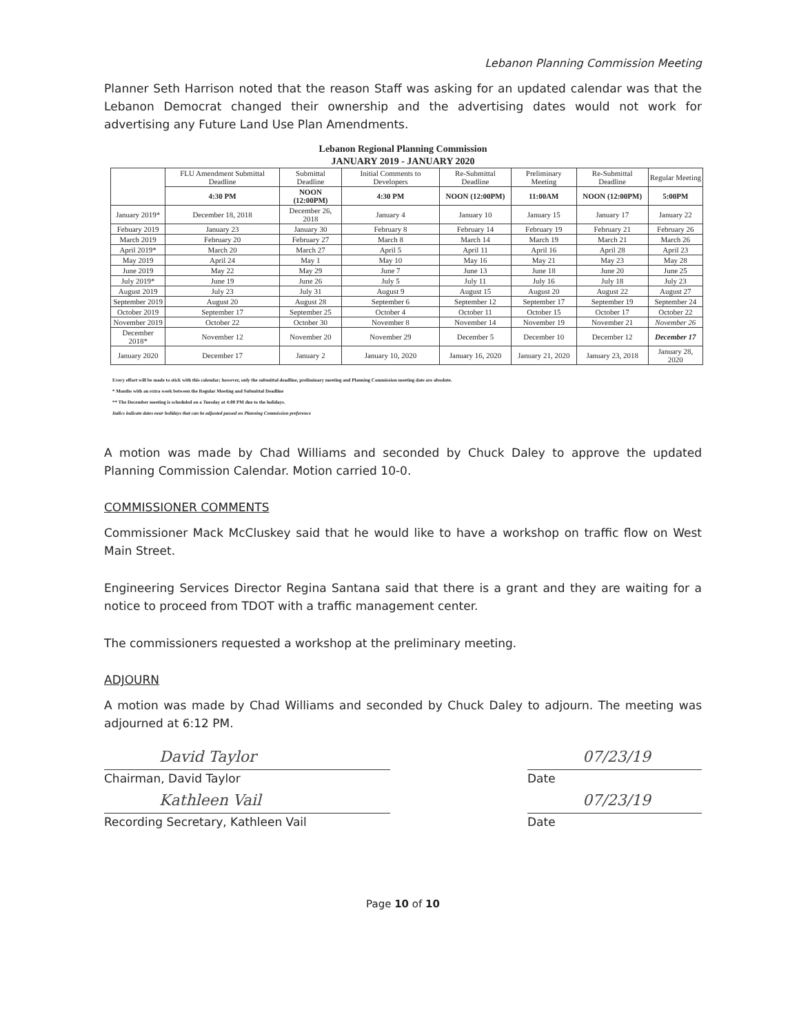Lebanon Planning Commission Meeting
Planner Seth Harrison noted that the reason Staff was asking for an updated calendar was that the Lebanon Democrat changed their ownership and the advertising dates would not work for advertising any Future Land Use Plan Amendments.
Lebanon Regional Planning Commission
JANUARY 2019 - JANUARY 2020
| | FLU Amendment Submittal Deadline | Submittal Deadline | Initial Comments to Developers | Re-Submittal Deadline | Preliminary Meeting | Re-Submittal Deadline | Regular Meeting |
| --- | --- | --- | --- | --- | --- | --- | --- |
| | 4:30 PM | NOON (12:00PM) | 4:30 PM | NOON (12:00PM) | 11:00AM | NOON (12:00PM) | 5:00PM |
| January 2019* | December 18, 2018 | December 26, 2018 | January 4 | January 10 | January 15 | January 17 | January 22 |
| Febuary 2019 | January 23 | January 30 | February 8 | February 14 | February 19 | February 21 | February 26 |
| March 2019 | February 20 | February 27 | March 8 | March 14 | March 19 | March 21 | March 26 |
| April 2019* | March 20 | March 27 | April 5 | April 11 | April 16 | April 28 | April 23 |
| May 2019 | April 24 | May 1 | May 10 | May 16 | May 21 | May 23 | May 28 |
| June 2019 | May 22 | May 29 | June 7 | June 13 | June 18 | June 20 | June 25 |
| July 2019* | June 19 | June 26 | July 5 | July 11 | July 16 | July 18 | July 23 |
| August 2019 | July 23 | July 31 | August 9 | August 15 | August 20 | August 22 | August 27 |
| September 2019 | August 20 | August 28 | September 6 | September 12 | September 17 | September 19 | September 24 |
| October 2019 | September 17 | September 25 | October 4 | October 11 | October 15 | October 17 | October 22 |
| November 2019 | October 22 | October 30 | November 8 | November 14 | November 19 | November 21 | November 26 |
| December 2018* | November 12 | November 20 | November 29 | December 5 | December 10 | December 12 | December 17 |
| January 2020 | December 17 | January 2 | January 10, 2020 | January 16, 2020 | January 21, 2020 | January 23, 2018 | January 28, 2020 |
Every effort will be made to stick with this calendar; however, only the submittal deadline, preliminary meeting and Planning Commission meeting date are absolute.
* Months with an extra week between the Regular Meeting and Submittal Deadline
** The December meeting is scheduled on a Tuesday at 4:00 PM due to the holidays.
Italics indicate dates near holidays that can be adjusted passed on Planning Commission preference
A motion was made by Chad Williams and seconded by Chuck Daley to approve the updated Planning Commission Calendar. Motion carried 10-0.
COMMISSIONER COMMENTS
Commissioner Mack McCluskey said that he would like to have a workshop on traffic flow on West Main Street.
Engineering Services Director Regina Santana said that there is a grant and they are waiting for a notice to proceed from TDOT with a traffic management center.
The commissioners requested a workshop at the preliminary meeting.
ADJOURN
A motion was made by Chad Williams and seconded by Chuck Daley to adjourn. The meeting was adjourned at 6:12 PM.
David Taylor
Chairman, David Taylor
07/23/19
Date
Kathleen Vail
Recording Secretary, Kathleen Vail
07/23/19
Date
Page 10 of 10